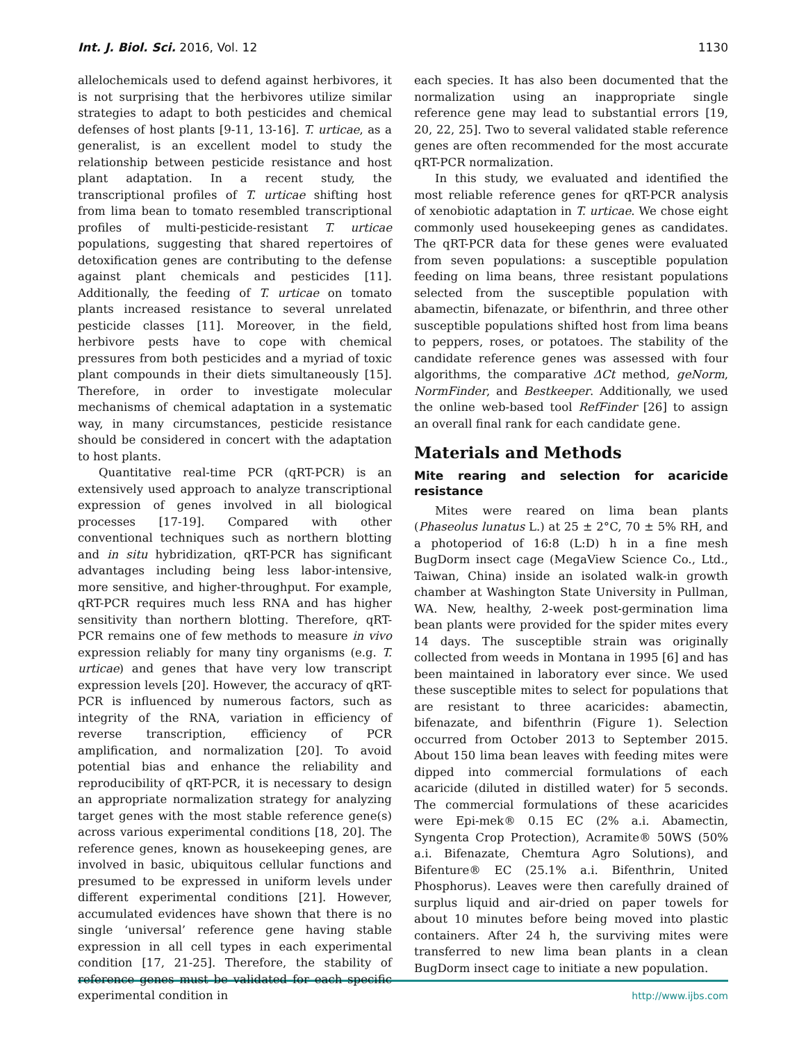Int. J. Biol. Sci. 2016, Vol. 12 1130
allelochemicals used to defend against herbivores, it is not surprising that the herbivores utilize similar strategies to adapt to both pesticides and chemical defenses of host plants [9-11, 13-16]. T. urticae, as a generalist, is an excellent model to study the relationship between pesticide resistance and host plant adaptation. In a recent study, the transcriptional profiles of T. urticae shifting host from lima bean to tomato resembled transcriptional profiles of multi-pesticide-resistant T. urticae populations, suggesting that shared repertoires of detoxification genes are contributing to the defense against plant chemicals and pesticides [11]. Additionally, the feeding of T. urticae on tomato plants increased resistance to several unrelated pesticide classes [11]. Moreover, in the field, herbivore pests have to cope with chemical pressures from both pesticides and a myriad of toxic plant compounds in their diets simultaneously [15]. Therefore, in order to investigate molecular mechanisms of chemical adaptation in a systematic way, in many circumstances, pesticide resistance should be considered in concert with the adaptation to host plants.
Quantitative real-time PCR (qRT-PCR) is an extensively used approach to analyze transcriptional expression of genes involved in all biological processes [17-19]. Compared with other conventional techniques such as northern blotting and in situ hybridization, qRT-PCR has significant advantages including being less labor-intensive, more sensitive, and higher-throughput. For example, qRT-PCR requires much less RNA and has higher sensitivity than northern blotting. Therefore, qRT-PCR remains one of few methods to measure in vivo expression reliably for many tiny organisms (e.g. T. urticae) and genes that have very low transcript expression levels [20]. However, the accuracy of qRT-PCR is influenced by numerous factors, such as integrity of the RNA, variation in efficiency of reverse transcription, efficiency of PCR amplification, and normalization [20]. To avoid potential bias and enhance the reliability and reproducibility of qRT-PCR, it is necessary to design an appropriate normalization strategy for analyzing target genes with the most stable reference gene(s) across various experimental conditions [18, 20]. The reference genes, known as housekeeping genes, are involved in basic, ubiquitous cellular functions and presumed to be expressed in uniform levels under different experimental conditions [21]. However, accumulated evidences have shown that there is no single ‘universal’ reference gene having stable expression in all cell types in each experimental condition [17, 21-25]. Therefore, the stability of reference genes must be validated for each specific experimental condition in
each species. It has also been documented that the normalization using an inappropriate single reference gene may lead to substantial errors [19, 20, 22, 25]. Two to several validated stable reference genes are often recommended for the most accurate qRT-PCR normalization.
In this study, we evaluated and identified the most reliable reference genes for qRT-PCR analysis of xenobiotic adaptation in T. urticae. We chose eight commonly used housekeeping genes as candidates. The qRT-PCR data for these genes were evaluated from seven populations: a susceptible population feeding on lima beans, three resistant populations selected from the susceptible population with abamectin, bifenazate, or bifenthrin, and three other susceptible populations shifted host from lima beans to peppers, roses, or potatoes. The stability of the candidate reference genes was assessed with four algorithms, the comparative ΔCt method, geNorm, NormFinder, and Bestkeeper. Additionally, we used the online web-based tool RefFinder [26] to assign an overall final rank for each candidate gene.
Materials and Methods
Mite rearing and selection for acaricide resistance
Mites were reared on lima bean plants (Phaseolus lunatus L.) at 25 ± 2°C, 70 ± 5% RH, and a photoperiod of 16:8 (L:D) h in a fine mesh BugDorm insect cage (MegaView Science Co., Ltd., Taiwan, China) inside an isolated walk-in growth chamber at Washington State University in Pullman, WA. New, healthy, 2-week post-germination lima bean plants were provided for the spider mites every 14 days. The susceptible strain was originally collected from weeds in Montana in 1995 [6] and has been maintained in laboratory ever since. We used these susceptible mites to select for populations that are resistant to three acaricides: abamectin, bifenazate, and bifenthrin (Figure 1). Selection occurred from October 2013 to September 2015. About 150 lima bean leaves with feeding mites were dipped into commercial formulations of each acaricide (diluted in distilled water) for 5 seconds. The commercial formulations of these acaricides were Epi-mek® 0.15 EC (2% a.i. Abamectin, Syngenta Crop Protection), Acramite® 50WS (50% a.i. Bifenazate, Chemtura Agro Solutions), and Bifenture® EC (25.1% a.i. Bifenthrin, United Phosphorus). Leaves were then carefully drained of surplus liquid and air-dried on paper towels for about 10 minutes before being moved into plastic containers. After 24 h, the surviving mites were transferred to new lima bean plants in a clean BugDorm insect cage to initiate a new population.
http://www.ijbs.com